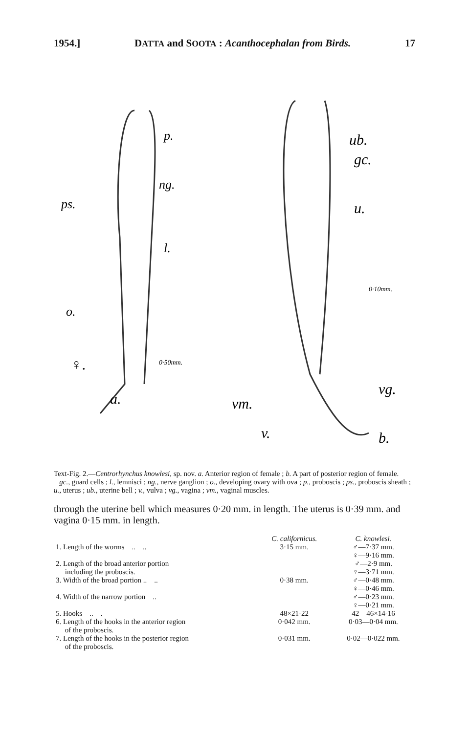1954.] DATTA and SOOTA : Acanthocephalan from Birds. 17
p.
ng.
ps.
l.
o.
♀.
a.
0·50mm.
ub.
gc.
u.
vg.
vm.
v.
b.
0·10mm.
Text-Fig. 2.—Centrorhynchus knowlesi, sp. nov. a. Anterior region of female ; b. A part of posterior region of female.
gc., guard cells ; l., lemnisci ; ng., nerve ganglion ; o., developing ovary with ova ; p., proboscis ; ps., proboscis sheath ; u., uterus ; ub., uterine bell ; v., vulva ; vg., vagina ; vm., vaginal muscles.
through the uterine bell which measures 0·20 mm. in length. The uterus is 0·39 mm. and vagina 0·15 mm. in length.
| | C. californicus. | C. knowlesi. |
| --- | --- | --- |
| 1. Length of the worms .. .. | 3·15 mm. | ♂—7·37 mm. ♀—9·16 mm. |
| 2. Length of the broad anterior portion including the proboscis. | | ♂—2·9 mm. ♀—3·71 mm. |
| 3. Width of the broad portion .. .. | 0·38 mm. | ♂—0·48 mm. ♀—0·46 mm. |
| 4. Width of the narrow portion .. | | ♂—0·23 mm. ♀—0·21 mm. |
| 5. Hooks .. . | 48×21-22 | 42—46×14-16 |
| 6. Length of the hooks in the anterior region of the proboscis. | 0·042 mm. | 0·03—0·04 mm. |
| 7. Length of the hooks in the posterior region of the proboscis. | 0·031 mm. | 0·02—0·022 mm. |